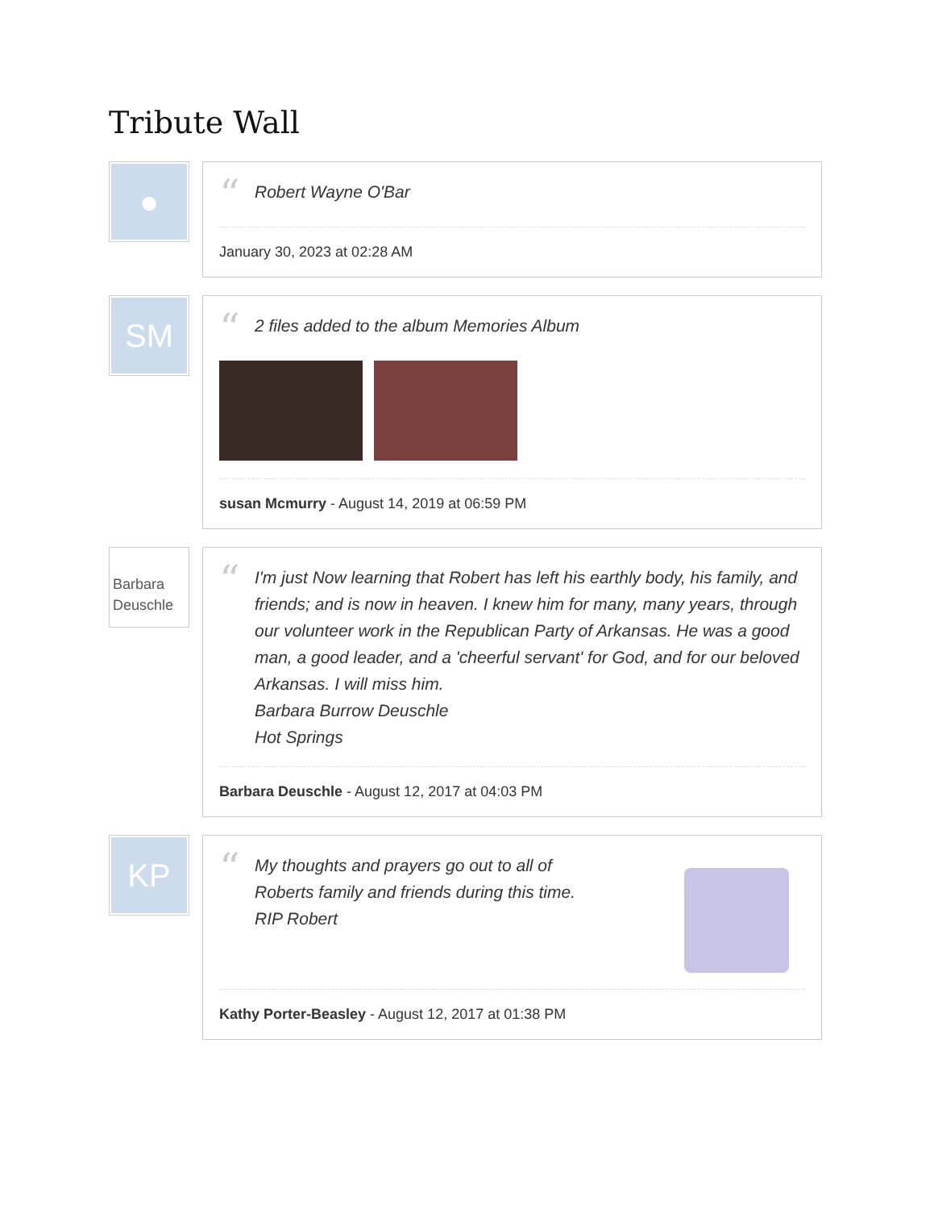Tribute Wall
●
“Robert Wayne O'Bar
January 30, 2023 at 02:28 AM
SM
“2 files added to the album Memories Album
susan Mcmurry - August 14, 2019 at 06:59 PM
Barbara Deuschle
“I'm just Now learning that Robert has left his earthly body, his family, and friends; and is now in heaven. I knew him for many, many years, through our volunteer work in the Republican Party of Arkansas. He was a good man, a good leader, and a 'cheerful servant' for God, and for our beloved Arkansas. I will miss him.
Barbara Burrow Deuschle
Hot Springs
Barbara Deuschle - August 12, 2017 at 04:03 PM
KP
“My thoughts and prayers go out to all of
Roberts family and friends during this time.
RIP Robert
Kathy Porter-Beasley - August 12, 2017 at 01:38 PM